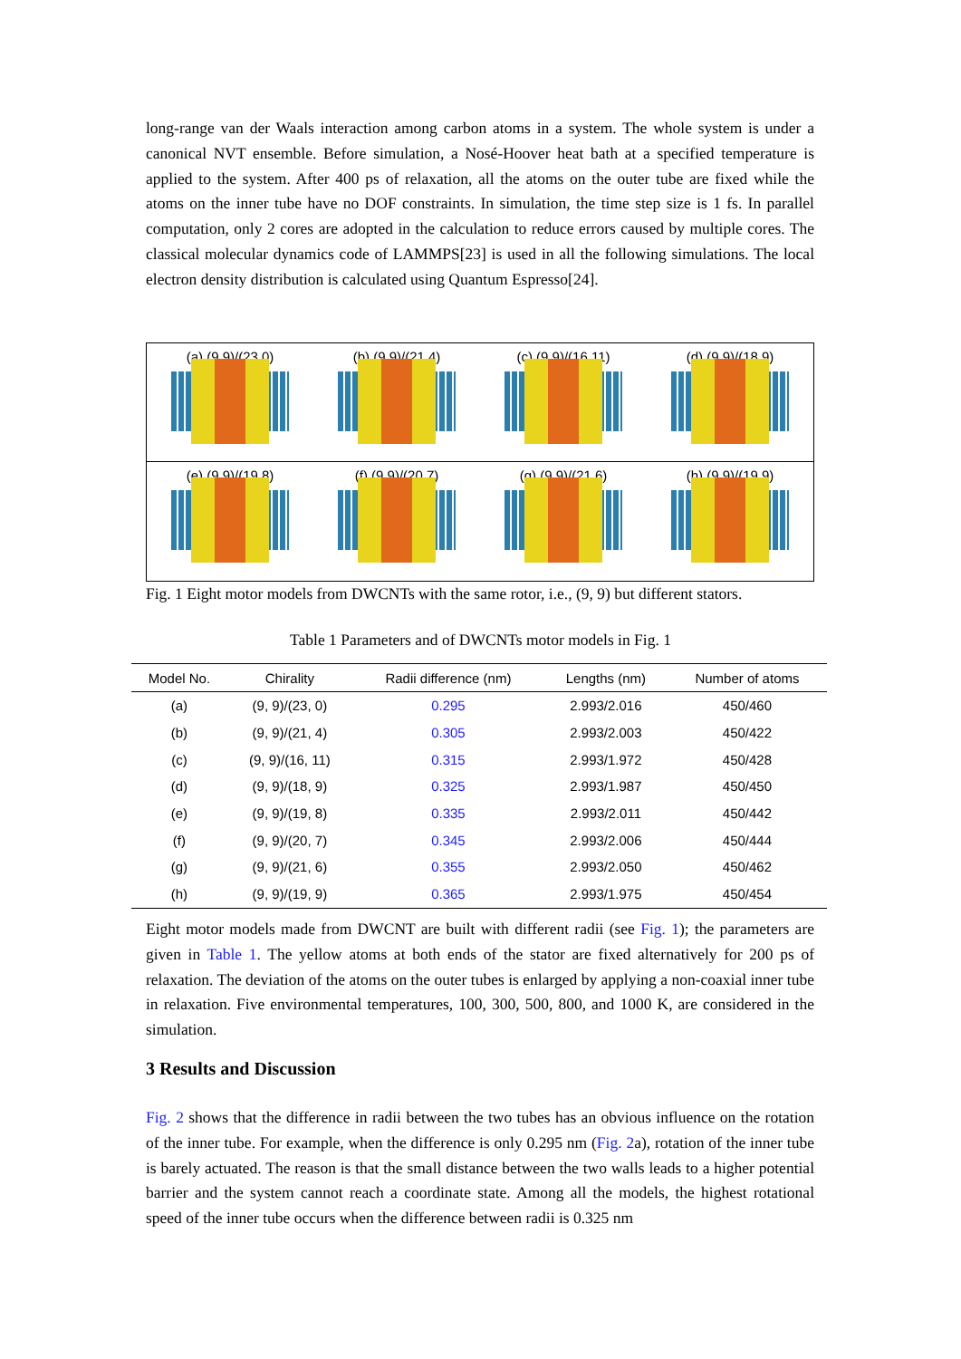long-range van der Waals interaction among carbon atoms in a system. The whole system is under a canonical NVT ensemble. Before simulation, a Nosé-Hoover heat bath at a specified temperature is applied to the system. After 400 ps of relaxation, all the atoms on the outer tube are fixed while the atoms on the inner tube have no DOF constraints. In simulation, the time step size is 1 fs. In parallel computation, only 2 cores are adopted in the calculation to reduce errors caused by multiple cores. The classical molecular dynamics code of LAMMPS[23] is used in all the following simulations. The local electron density distribution is calculated using Quantum Espresso[24].
(a) (9,9)/(23,0) (b) (9,9)/(21,4) (c) (9,9)/(16,11) (d) (9,9)/(18,9)
(e) (9,9)/(19,8) (f) (9,9)/(20,7) (g) (9,9)/(21,6) (h) (9,9)/(19,9)
Fig. 1 Eight motor models from DWCNTs with the same rotor, i.e., (9, 9) but different stators.
Table 1 Parameters and of DWCNTs motor models in Fig. 1
| Model No. | Chirality | Radii difference (nm) | Lengths (nm) | Number of atoms |
| --- | --- | --- | --- | --- |
| (a) | (9, 9)/(23, 0) | 0.295 | 2.993/2.016 | 450/460 |
| (b) | (9, 9)/(21, 4) | 0.305 | 2.993/2.003 | 450/422 |
| (c) | (9, 9)/(16, 11) | 0.315 | 2.993/1.972 | 450/428 |
| (d) | (9, 9)/(18, 9) | 0.325 | 2.993/1.987 | 450/450 |
| (e) | (9, 9)/(19, 8) | 0.335 | 2.993/2.011 | 450/442 |
| (f) | (9, 9)/(20, 7) | 0.345 | 2.993/2.006 | 450/444 |
| (g) | (9, 9)/(21, 6) | 0.355 | 2.993/2.050 | 450/462 |
| (h) | (9, 9)/(19, 9) | 0.365 | 2.993/1.975 | 450/454 |
Eight motor models made from DWCNT are built with different radii (see Fig. 1); the parameters are given in Table 1. The yellow atoms at both ends of the stator are fixed alternatively for 200 ps of relaxation. The deviation of the atoms on the outer tubes is enlarged by applying a non-coaxial inner tube in relaxation. Five environmental temperatures, 100, 300, 500, 800, and 1000 K, are considered in the simulation.
3 Results and Discussion
Fig. 2 shows that the difference in radii between the two tubes has an obvious influence on the rotation of the inner tube. For example, when the difference is only 0.295 nm (Fig. 2a), rotation of the inner tube is barely actuated. The reason is that the small distance between the two walls leads to a higher potential barrier and the system cannot reach a coordinate state. Among all the models, the highest rotational speed of the inner tube occurs when the difference between radii is 0.325 nm